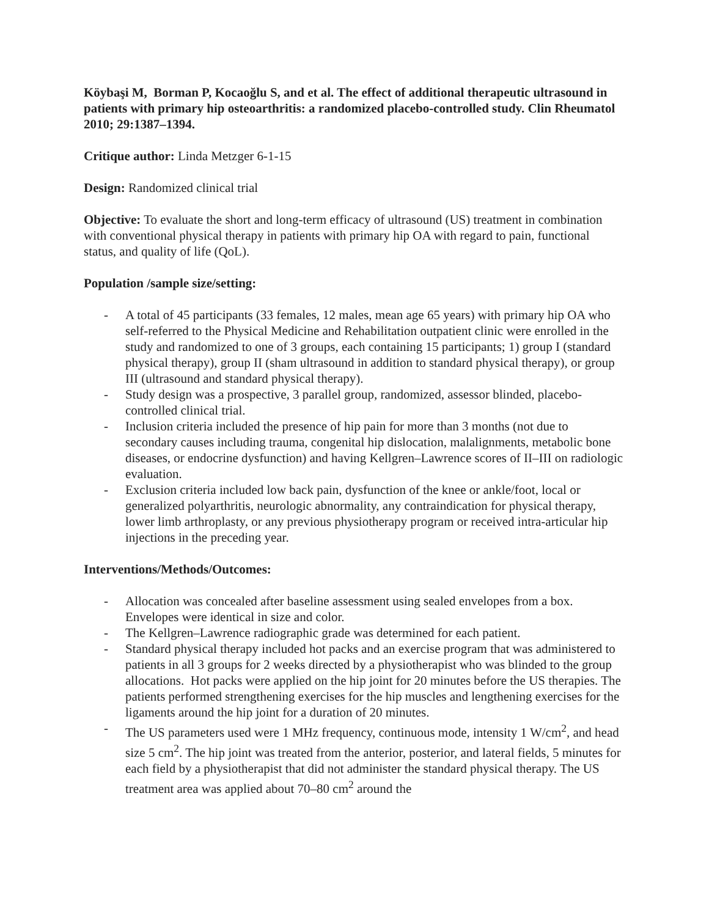Köybaşi M, Borman P, Kocaoğlu S, and et al. The effect of additional therapeutic ultrasound in patients with primary hip osteoarthritis: a randomized placebo-controlled study. Clin Rheumatol 2010; 29:1387–1394.
Critique author: Linda Metzger 6-1-15
Design: Randomized clinical trial
Objective: To evaluate the short and long-term efficacy of ultrasound (US) treatment in combination with conventional physical therapy in patients with primary hip OA with regard to pain, functional status, and quality of life (QoL).
Population /sample size/setting:
- A total of 45 participants (33 females, 12 males, mean age 65 years) with primary hip OA who self-referred to the Physical Medicine and Rehabilitation outpatient clinic were enrolled in the study and randomized to one of 3 groups, each containing 15 participants; 1) group I (standard physical therapy), group II (sham ultrasound in addition to standard physical therapy), or group III (ultrasound and standard physical therapy).
- Study design was a prospective, 3 parallel group, randomized, assessor blinded, placebo-controlled clinical trial.
- Inclusion criteria included the presence of hip pain for more than 3 months (not due to secondary causes including trauma, congenital hip dislocation, malalignments, metabolic bone diseases, or endocrine dysfunction) and having Kellgren–Lawrence scores of II–III on radiologic evaluation.
- Exclusion criteria included low back pain, dysfunction of the knee or ankle/foot, local or generalized polyarthritis, neurologic abnormality, any contraindication for physical therapy, lower limb arthroplasty, or any previous physiotherapy program or received intra-articular hip injections in the preceding year.
Interventions/Methods/Outcomes:
- Allocation was concealed after baseline assessment using sealed envelopes from a box. Envelopes were identical in size and color.
- The Kellgren–Lawrence radiographic grade was determined for each patient.
- Standard physical therapy included hot packs and an exercise program that was administered to patients in all 3 groups for 2 weeks directed by a physiotherapist who was blinded to the group allocations. Hot packs were applied on the hip joint for 20 minutes before the US therapies. The patients performed strengthening exercises for the hip muscles and lengthening exercises for the ligaments around the hip joint for a duration of 20 minutes.
- The US parameters used were 1 MHz frequency, continuous mode, intensity 1 W/cm<sup>2</sup>, and head size 5 cm<sup>2</sup>. The hip joint was treated from the anterior, posterior, and lateral fields, 5 minutes for each field by a physiotherapist that did not administer the standard physical therapy. The US treatment area was applied about 70–80 cm<sup>2</sup> around the